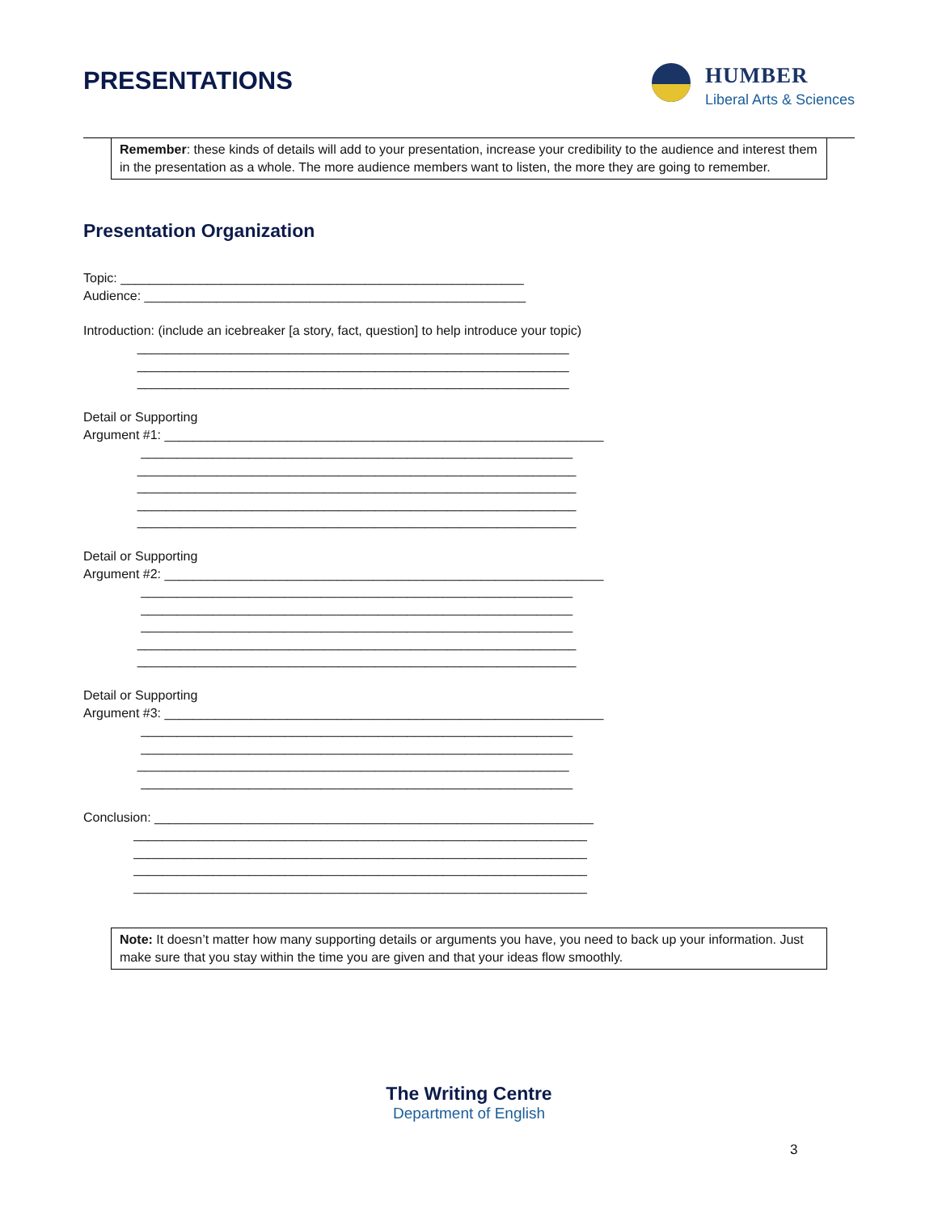PRESENTATIONS
HUMBER
Liberal Arts & Sciences
Remember: these kinds of details will add to your presentation, increase your credibility to the audience and interest them in the presentation as a whole. The more audience members want to listen, the more they are going to remember.
Presentation Organization
Topic: ________________________________________________________ Audience: _____________________________________________________ Introduction: (include an icebreaker [a story, fact, question] to help introduce your topic) ____________________________________________________________ ____________________________________________________________ ____________________________________________________________ Detail or Supporting Argument #1: _____________________________________________________________ ____________________________________________________________ _____________________________________________________________ _____________________________________________________________ _____________________________________________________________ _____________________________________________________________ Detail or Supporting Argument #2: _____________________________________________________________ ____________________________________________________________ ____________________________________________________________ ____________________________________________________________ _____________________________________________________________ _____________________________________________________________ Detail or Supporting Argument #3: _____________________________________________________________ ____________________________________________________________ ____________________________________________________________ ____________________________________________________________ ____________________________________________________________ Conclusion: _____________________________________________________________ _______________________________________________________________ _______________________________________________________________ _______________________________________________________________ _______________________________________________________________
Note: It doesn’t matter how many supporting details or arguments you have, you need to back up your information. Just make sure that you stay within the time you are given and that your ideas flow smoothly.
The Writing Centre
Department of English
3